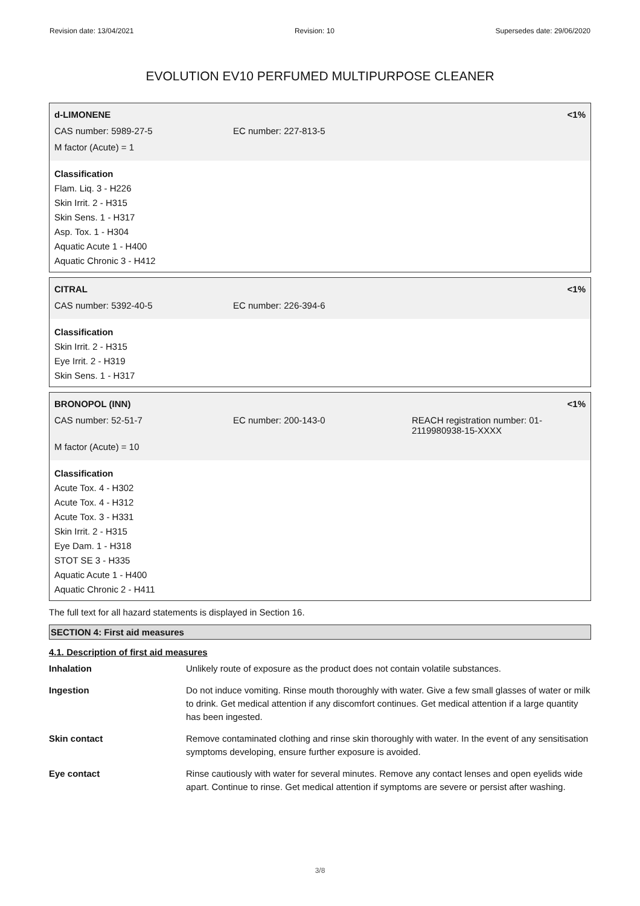Revision date: 13/04/2021 Revision: 10 Supersedes date: 29/06/2020
EVOLUTION EV10 PERFUMED MULTIPURPOSE CLEANER
d-LIMONENE <1%
CAS number: 5989-27-5 EC number: 227-813-5
M factor (Acute) = 1
Classification
Flam. Liq. 3 - H226
Skin Irrit. 2 - H315
Skin Sens. 1 - H317
Asp. Tox. 1 - H304
Aquatic Acute 1 - H400
Aquatic Chronic 3 - H412
CITRAL <1%
CAS number: 5392-40-5 EC number: 226-394-6
Classification
Skin Irrit. 2 - H315
Eye Irrit. 2 - H319
Skin Sens. 1 - H317
BRONOPOL (INN) <1%
CAS number: 52-51-7 EC number: 200-143-0 REACH registration number: 01-
2119980938-15-XXXX
M factor (Acute) = 10
Classification
Acute Tox. 4 - H302
Acute Tox. 4 - H312
Acute Tox. 3 - H331
Skin Irrit. 2 - H315
Eye Dam. 1 - H318
STOT SE 3 - H335
Aquatic Acute 1 - H400
Aquatic Chronic 2 - H411
The full text for all hazard statements is displayed in Section 16.
SECTION 4: First aid measures
4.1. Description of first aid measures
Inhalation Unlikely route of exposure as the product does not contain volatile substances.
Ingestion Do not induce vomiting. Rinse mouth thoroughly with water. Give a few small glasses of water or milk to drink. Get medical attention if any discomfort continues. Get medical attention if a large quantity has been ingested.
Skin contact Remove contaminated clothing and rinse skin thoroughly with water. In the event of any sensitisation symptoms developing, ensure further exposure is avoided.
Eye contact Rinse cautiously with water for several minutes. Remove any contact lenses and open eyelids wide apart. Continue to rinse. Get medical attention if symptoms are severe or persist after washing.
3/8